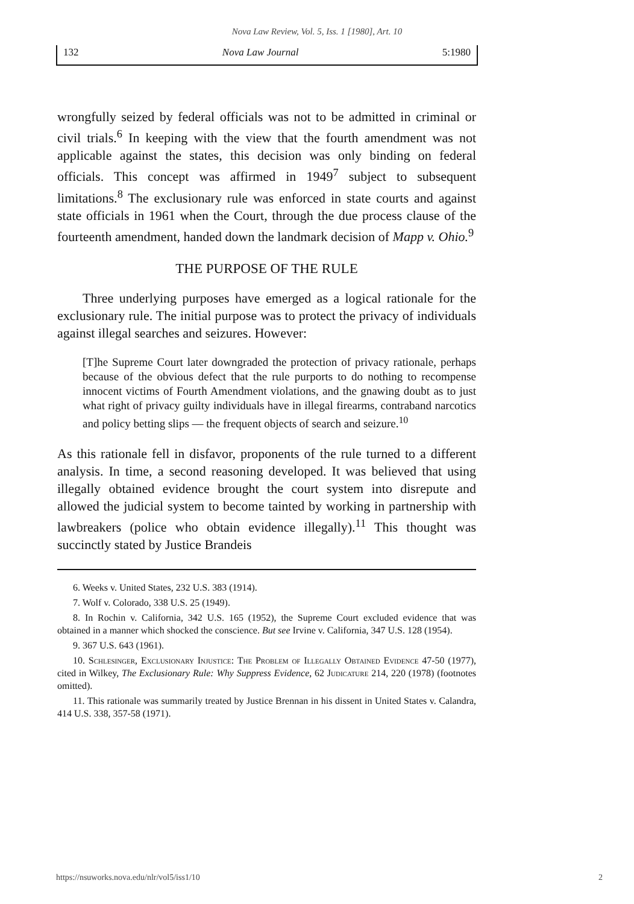Nova Law Review, Vol. 5, Iss. 1 [1980], Art. 10
132 Nova Law Journal 5:1980
wrongfully seized by federal officials was not to be admitted in criminal or civil trials.<sup>6</sup> In keeping with the view that the fourth amendment was not applicable against the states, this decision was only binding on federal officials. This concept was affirmed in 1949<sup>7</sup> subject to subsequent limitations.<sup>8</sup> The exclusionary rule was enforced in state courts and against state officials in 1961 when the Court, through the due process clause of the fourteenth amendment, handed down the landmark decision of Mapp v. Ohio.<sup>9</sup>
THE PURPOSE OF THE RULE
Three underlying purposes have emerged as a logical rationale for the exclusionary rule. The initial purpose was to protect the privacy of individuals against illegal searches and seizures. However:
[T]he Supreme Court later downgraded the protection of privacy rationale, perhaps because of the obvious defect that the rule purports to do nothing to recompense innocent victims of Fourth Amendment violations, and the gnawing doubt as to just what right of privacy guilty individuals have in illegal firearms, contraband narcotics and policy betting slips — the frequent objects of search and seizure.<sup>10</sup>
As this rationale fell in disfavor, proponents of the rule turned to a different analysis. In time, a second reasoning developed. It was believed that using illegally obtained evidence brought the court system into disrepute and allowed the judicial system to become tainted by working in partnership with lawbreakers (police who obtain evidence illegally).<sup>11</sup> This thought was succinctly stated by Justice Brandeis
6. Weeks v. United States, 232 U.S. 383 (1914).
7. Wolf v. Colorado, 338 U.S. 25 (1949).
8. In Rochin v. California, 342 U.S. 165 (1952), the Supreme Court excluded evidence that was obtained in a manner which shocked the conscience. But see Irvine v. California, 347 U.S. 128 (1954).
9. 367 U.S. 643 (1961).
10. Schlesinger, Exclusionary Injustice: The Problem of Illegally Obtained Evidence 47-50 (1977), cited in Wilkey, The Exclusionary Rule: Why Suppress Evidence, 62 Judicature 214, 220 (1978) (footnotes omitted).
11. This rationale was summarily treated by Justice Brennan in his dissent in United States v. Calandra, 414 U.S. 338, 357-58 (1971).
https://nsuworks.nova.edu/nlr/vol5/iss1/10 2